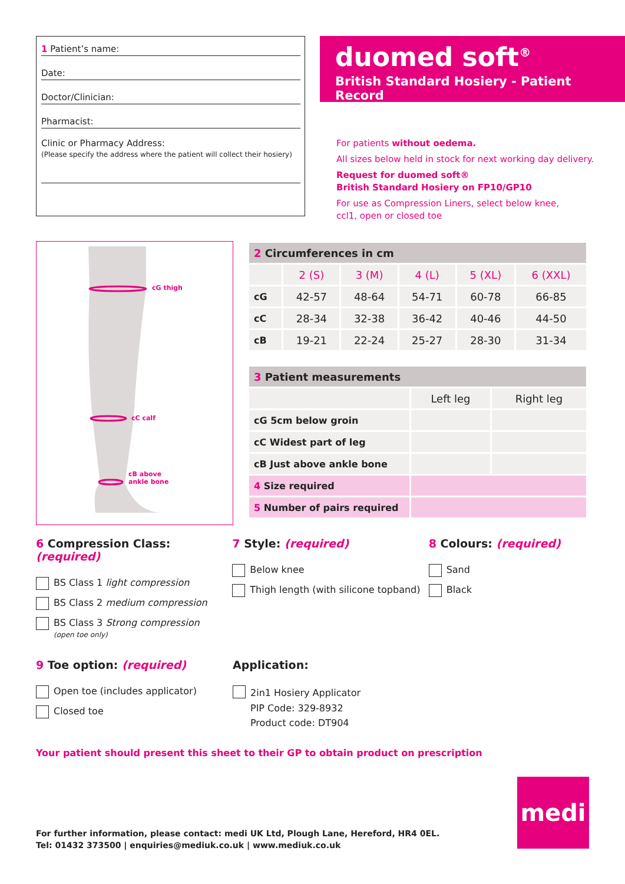1 Patient’s name:
Date:
Doctor/Clinician:
Pharmacist:
Clinic or Pharmacy Address:
(Please specify the address where the patient will collect their hosiery)
duomed soft<sup>®</sup>
British Standard Hosiery - Patient Record
For patients without oedema.
All sizes below held in stock for next working day delivery.
Request for duomed soft®
British Standard Hosiery on FP10/GP10
For use as Compression Liners, select below knee,
ccl1, open or closed toe
cG thigh
cC calf
cB above
ankle bone
| 2 Circumferences in cm | | | | | |
| --- | --- | --- | --- | --- | --- |
| | 2 (S) | 3 (M) | 4 (L) | 5 (XL) | 6 (XXL) |
| cG | 42-57 | 48-64 | 54-71 | 60-78 | 66-85 |
| cC | 28-34 | 32-38 | 36-42 | 40-46 | 44-50 |
| cB | 19-21 | 22-24 | 25-27 | 28-30 | 31-34 |
| 3 Patient measurements | | |
| --- | --- | --- |
| | Left leg | Right leg |
| cG 5cm below groin | | |
| cC Widest part of leg | | |
| cB Just above ankle bone | | |
| 4 Size required | | |
| 5 Number of pairs required | | |
6 Compression Class: (required)
BS Class 1 light compression
BS Class 2 medium compression
BS Class 3 Strong compression
(open toe only)
7 Style: (required)
Below knee
Thigh length (with silicone topband)
8 Colours: (required)
Sand
Black
9 Toe option: (required)
Open toe (includes applicator)
Closed toe
Application:
2in1 Hosiery Applicator
PIP Code: 329-8932
Product code: DT904
Your patient should present this sheet to their GP to obtain product on prescription
For further information, please contact: medi UK Ltd, Plough Lane, Hereford, HR4 0EL.
Tel: 01432 373500 | enquiries@mediuk.co.uk | www.mediuk.co.uk
medi